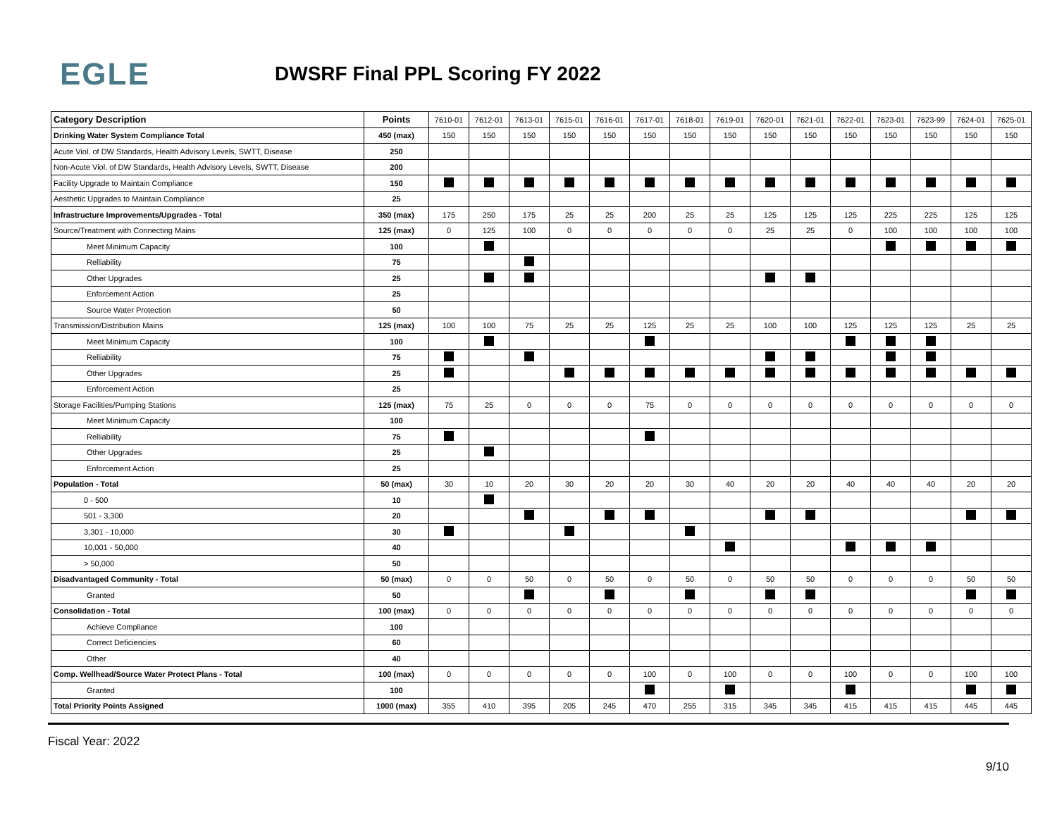EGLE
DWSRF Final PPL Scoring FY 2022
| Category Description | Points | 7610-01 | 7612-01 | 7613-01 | 7615-01 | 7616-01 | 7617-01 | 7618-01 | 7619-01 | 7620-01 | 7621-01 | 7622-01 | 7623-01 | 7623-99 | 7624-01 | 7625-01 |
| --- | --- | --- | --- | --- | --- | --- | --- | --- | --- | --- | --- | --- | --- | --- | --- | --- |
| Drinking Water System Compliance Total | 450 (max) | 150 | 150 | 150 | 150 | 150 | 150 | 150 | 150 | 150 | 150 | 150 | 150 | 150 | 150 | 150 |
| Acute Viol. of DW Standards, Health Advisory Levels, SWTT, Disease | 250 | | | | | | | | | | | | | | | |
| Non-Acute Viol. of DW Standards, Health Advisory Levels, SWTT, Disease | 200 | | | | | | | | | | | | | | | |
| Facility Upgrade to Maintain Compliance | 150 | | | | | | | | | | | | | | | |
| Aesthetic Upgrades to Maintain Compliance | 25 | | | | | | | | | | | | | | | |
| Infrastructure Improvements/Upgrades - Total | 350 (max) | 175 | 250 | 175 | 25 | 25 | 200 | 25 | 25 | 125 | 125 | 125 | 225 | 225 | 125 | 125 |
| Source/Treatment with Connecting Mains | 125 (max) | 0 | 125 | 100 | 0 | 0 | 0 | 0 | 0 | 25 | 25 | 0 | 100 | 100 | 100 | 100 |
| Meet Minimum Capacity | 100 | | | | | | | | | | | | | | | |
| Relliability | 75 | | | | | | | | | | | | | | | |
| Other Upgrades | 25 | | | | | | | | | | | | | | | |
| Enforcement Action | 25 | | | | | | | | | | | | | | | |
| Source Water Protection | 50 | | | | | | | | | | | | | | | |
| Transmission/Distribution Mains | 125 (max) | 100 | 100 | 75 | 25 | 25 | 125 | 25 | 25 | 100 | 100 | 125 | 125 | 125 | 25 | 25 |
| Meet Minimum Capacity | 100 | | | | | | | | | | | | | | | |
| Relliability | 75 | | | | | | | | | | | | | | | |
| Other Upgrades | 25 | | | | | | | | | | | | | | | |
| Enforcement Action | 25 | | | | | | | | | | | | | | | |
| Storage Facilities/Pumping Stations | 125 (max) | 75 | 25 | 0 | 0 | 0 | 75 | 0 | 0 | 0 | 0 | 0 | 0 | 0 | 0 | 0 |
| Meet Minimum Capacity | 100 | | | | | | | | | | | | | | | |
| Relliability | 75 | | | | | | | | | | | | | | | |
| Other Upgrades | 25 | | | | | | | | | | | | | | | |
| Enforcement Action | 25 | | | | | | | | | | | | | | | |
| Population - Total | 50 (max) | 30 | 10 | 20 | 30 | 20 | 20 | 30 | 40 | 20 | 20 | 40 | 40 | 40 | 20 | 20 |
| 0 - 500 | 10 | | | | | | | | | | | | | | | |
| 501 - 3,300 | 20 | | | | | | | | | | | | | | | |
| 3,301 - 10,000 | 30 | | | | | | | | | | | | | | | |
| 10,001 - 50,000 | 40 | | | | | | | | | | | | | | | |
| > 50,000 | 50 | | | | | | | | | | | | | | | |
| Disadvantaged Community - Total | 50 (max) | 0 | 0 | 50 | 0 | 50 | 0 | 50 | 0 | 50 | 50 | 0 | 0 | 0 | 50 | 50 |
| Granted | 50 | | | | | | | | | | | | | | | |
| Consolidation - Total | 100 (max) | 0 | 0 | 0 | 0 | 0 | 0 | 0 | 0 | 0 | 0 | 0 | 0 | 0 | 0 | 0 |
| Achieve Compliance | 100 | | | | | | | | | | | | | | | |
| Correct Deficiencies | 60 | | | | | | | | | | | | | | | |
| Other | 40 | | | | | | | | | | | | | | | |
| Comp. Wellhead/Source Water Protect Plans - Total | 100 (max) | 0 | 0 | 0 | 0 | 0 | 100 | 0 | 100 | 0 | 0 | 100 | 0 | 0 | 100 | 100 |
| Granted | 100 | | | | | | | | | | | | | | | |
| Total Priority Points Assigned | 1000 (max) | 355 | 410 | 395 | 205 | 245 | 470 | 255 | 315 | 345 | 345 | 415 | 415 | 415 | 445 | 445 |
Fiscal Year: 2022 9/10